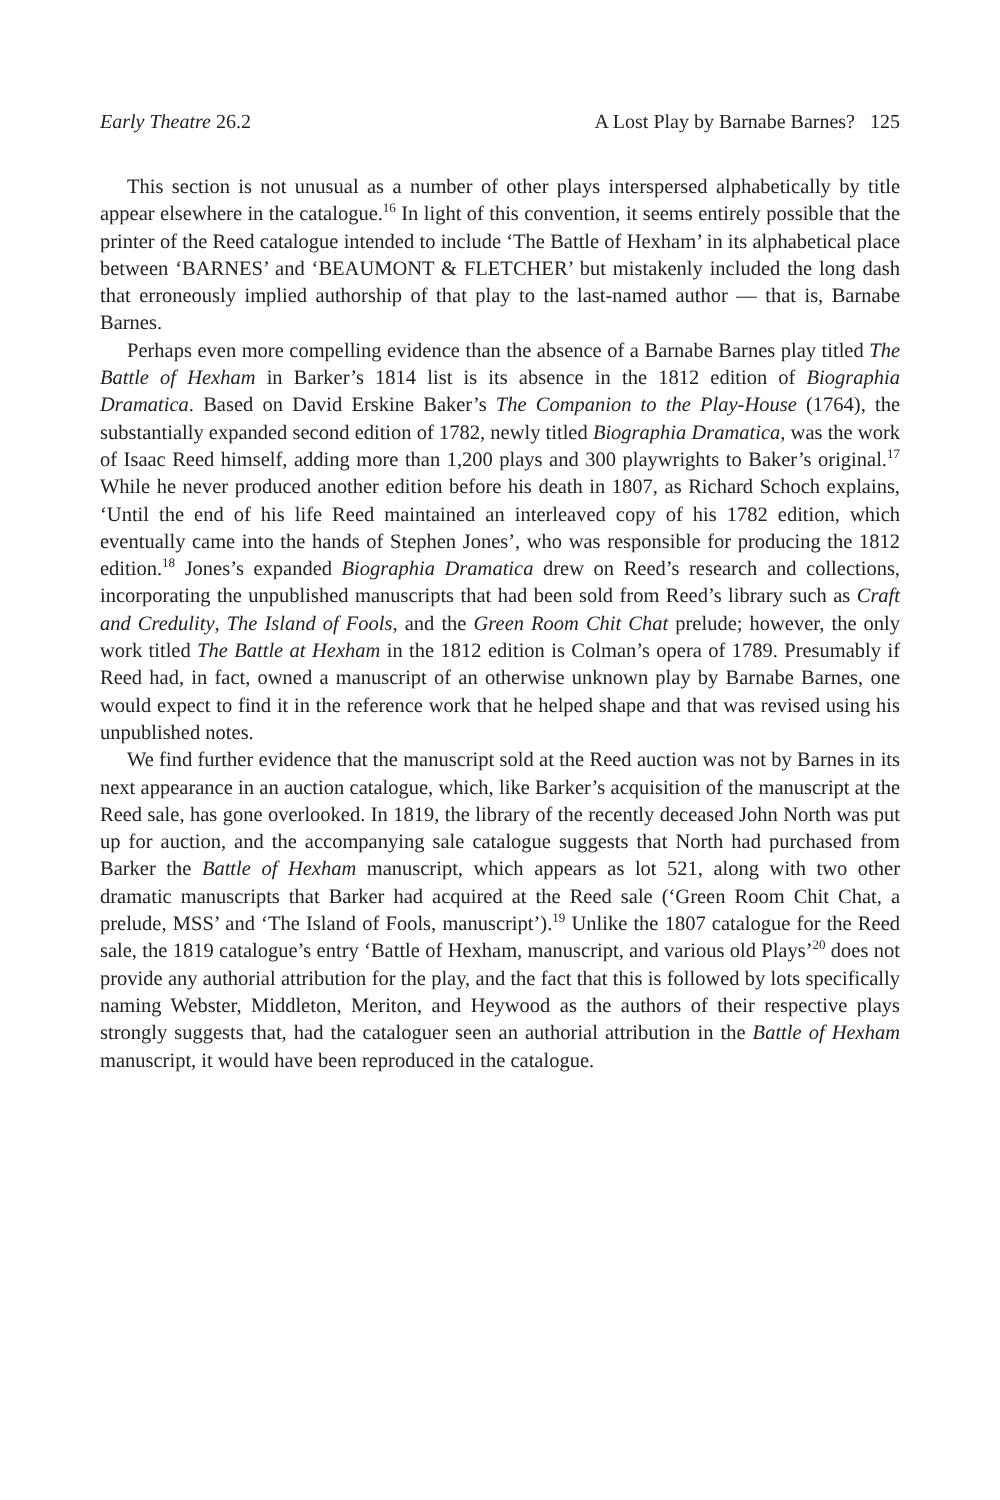Early Theatre 26.2 A Lost Play by Barnabe Barnes? 125
This section is not unusual as a number of other plays interspersed alphabetically by title appear elsewhere in the catalogue.<sup>16</sup> In light of this convention, it seems entirely possible that the printer of the Reed catalogue intended to include ‘The Battle of Hexham’ in its alphabetical place between ‘BARNES’ and ‘BEAUMONT & FLETCHER’ but mistakenly included the long dash that erroneously implied authorship of that play to the last-named author — that is, Barnabe Barnes.
Perhaps even more compelling evidence than the absence of a Barnabe Barnes play titled The Battle of Hexham in Barker’s 1814 list is its absence in the 1812 edition of Biographia Dramatica. Based on David Erskine Baker’s The Companion to the Play-House (1764), the substantially expanded second edition of 1782, newly titled Biographia Dramatica, was the work of Isaac Reed himself, adding more than 1,200 plays and 300 playwrights to Baker’s original.<sup>17</sup> While he never produced another edition before his death in 1807, as Richard Schoch explains, ‘Until the end of his life Reed maintained an interleaved copy of his 1782 edition, which eventually came into the hands of Stephen Jones’, who was responsible for producing the 1812 edition.<sup>18</sup> Jones’s expanded Biographia Dramatica drew on Reed’s research and collections, incorporating the unpublished manuscripts that had been sold from Reed’s library such as Craft and Credulity, The Island of Fools, and the Green Room Chit Chat prelude; however, the only work titled The Battle at Hexham in the 1812 edition is Colman’s opera of 1789. Presumably if Reed had, in fact, owned a manuscript of an otherwise unknown play by Barnabe Barnes, one would expect to find it in the reference work that he helped shape and that was revised using his unpublished notes.
We find further evidence that the manuscript sold at the Reed auction was not by Barnes in its next appearance in an auction catalogue, which, like Barker’s acquisition of the manuscript at the Reed sale, has gone overlooked. In 1819, the library of the recently deceased John North was put up for auction, and the accompanying sale catalogue suggests that North had purchased from Barker the Battle of Hexham manuscript, which appears as lot 521, along with two other dramatic manuscripts that Barker had acquired at the Reed sale (‘Green Room Chit Chat, a prelude, MSS’ and ‘The Island of Fools, manuscript’).<sup>19</sup> Unlike the 1807 catalogue for the Reed sale, the 1819 catalogue’s entry ‘Battle of Hexham, manuscript, and various old Plays’<sup>20</sup> does not provide any authorial attribution for the play, and the fact that this is followed by lots specifically naming Webster, Middleton, Meriton, and Heywood as the authors of their respective plays strongly suggests that, had the cataloguer seen an authorial attribution in the Battle of Hexham manuscript, it would have been reproduced in the catalogue.